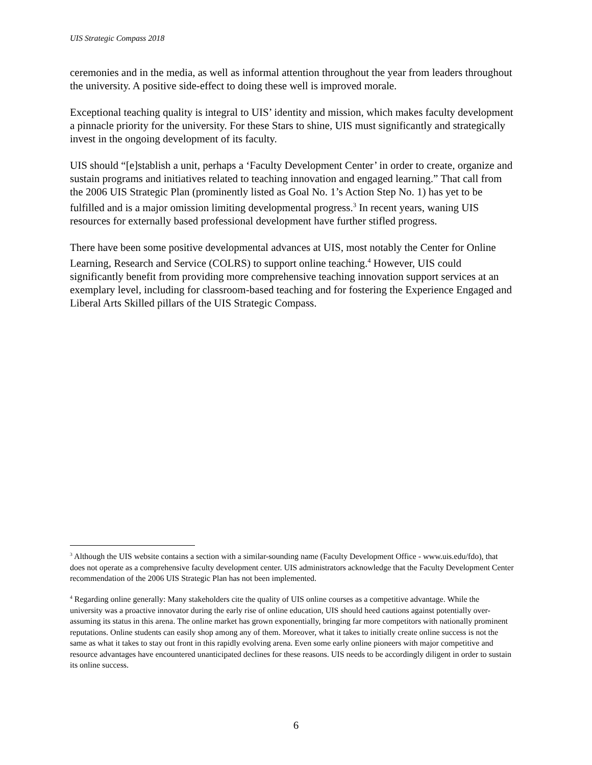UIS Strategic Compass 2018
ceremonies and in the media, as well as informal attention throughout the year from leaders throughout the university. A positive side-effect to doing these well is improved morale.
Exceptional teaching quality is integral to UIS’ identity and mission, which makes faculty development a pinnacle priority for the university. For these Stars to shine, UIS must significantly and strategically invest in the ongoing development of its faculty.
UIS should “[e]stablish a unit, perhaps a ‘Faculty Development Center’ in order to create, organize and sustain programs and initiatives related to teaching innovation and engaged learning.” That call from the 2006 UIS Strategic Plan (prominently listed as Goal No. 1’s Action Step No. 1) has yet to be fulfilled and is a major omission limiting developmental progress.<sup>3</sup> In recent years, waning UIS resources for externally based professional development have further stifled progress.
There have been some positive developmental advances at UIS, most notably the Center for Online Learning, Research and Service (COLRS) to support online teaching.<sup>4</sup> However, UIS could significantly benefit from providing more comprehensive teaching innovation support services at an exemplary level, including for classroom-based teaching and for fostering the Experience Engaged and Liberal Arts Skilled pillars of the UIS Strategic Compass.
<sup>3</sup> Although the UIS website contains a section with a similar-sounding name (Faculty Development Office - www.uis.edu/fdo), that does not operate as a comprehensive faculty development center. UIS administrators acknowledge that the Faculty Development Center recommendation of the 2006 UIS Strategic Plan has not been implemented.
<sup>4</sup> Regarding online generally: Many stakeholders cite the quality of UIS online courses as a competitive advantage. While the university was a proactive innovator during the early rise of online education, UIS should heed cautions against potentially over-assuming its status in this arena. The online market has grown exponentially, bringing far more competitors with nationally prominent reputations. Online students can easily shop among any of them. Moreover, what it takes to initially create online success is not the same as what it takes to stay out front in this rapidly evolving arena. Even some early online pioneers with major competitive and resource advantages have encountered unanticipated declines for these reasons. UIS needs to be accordingly diligent in order to sustain its online success.
6